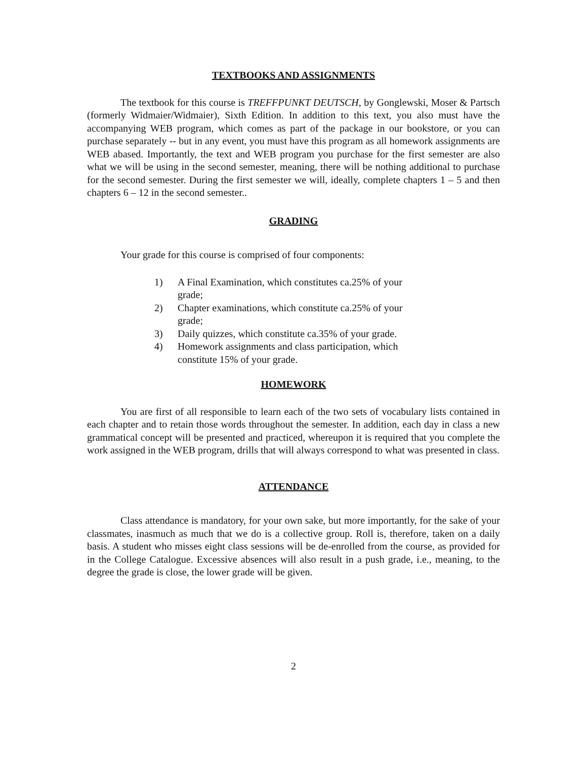TEXTBOOKS AND ASSIGNMENTS
The textbook for this course is TREFFPUNKT DEUTSCH, by Gonglewski, Moser & Partsch (formerly Widmaier/Widmaier), Sixth Edition. In addition to this text, you also must have the accompanying WEB program, which comes as part of the package in our bookstore, or you can purchase separately -- but in any event, you must have this program as all homework assignments are WEB abased. Importantly, the text and WEB program you purchase for the first semester are also what we will be using in the second semester, meaning, there will be nothing additional to purchase for the second semester. During the first semester we will, ideally, complete chapters 1 – 5 and then chapters 6 – 12 in the second semester..
GRADING
Your grade for this course is comprised of four components:
1) A Final Examination, which constitutes ca.25% of your grade;
2) Chapter examinations, which constitute ca.25% of your grade;
3) Daily quizzes, which constitute ca.35% of your grade.
4) Homework assignments and class participation, which constitute 15% of your grade.
HOMEWORK
You are first of all responsible to learn each of the two sets of vocabulary lists contained in each chapter and to retain those words throughout the semester. In addition, each day in class a new grammatical concept will be presented and practiced, whereupon it is required that you complete the work assigned in the WEB program, drills that will always correspond to what was presented in class.
ATTENDANCE
Class attendance is mandatory, for your own sake, but more importantly, for the sake of your classmates, inasmuch as much that we do is a collective group. Roll is, therefore, taken on a daily basis. A student who misses eight class sessions will be de-enrolled from the course, as provided for in the College Catalogue. Excessive absences will also result in a push grade, i.e., meaning, to the degree the grade is close, the lower grade will be given.
2